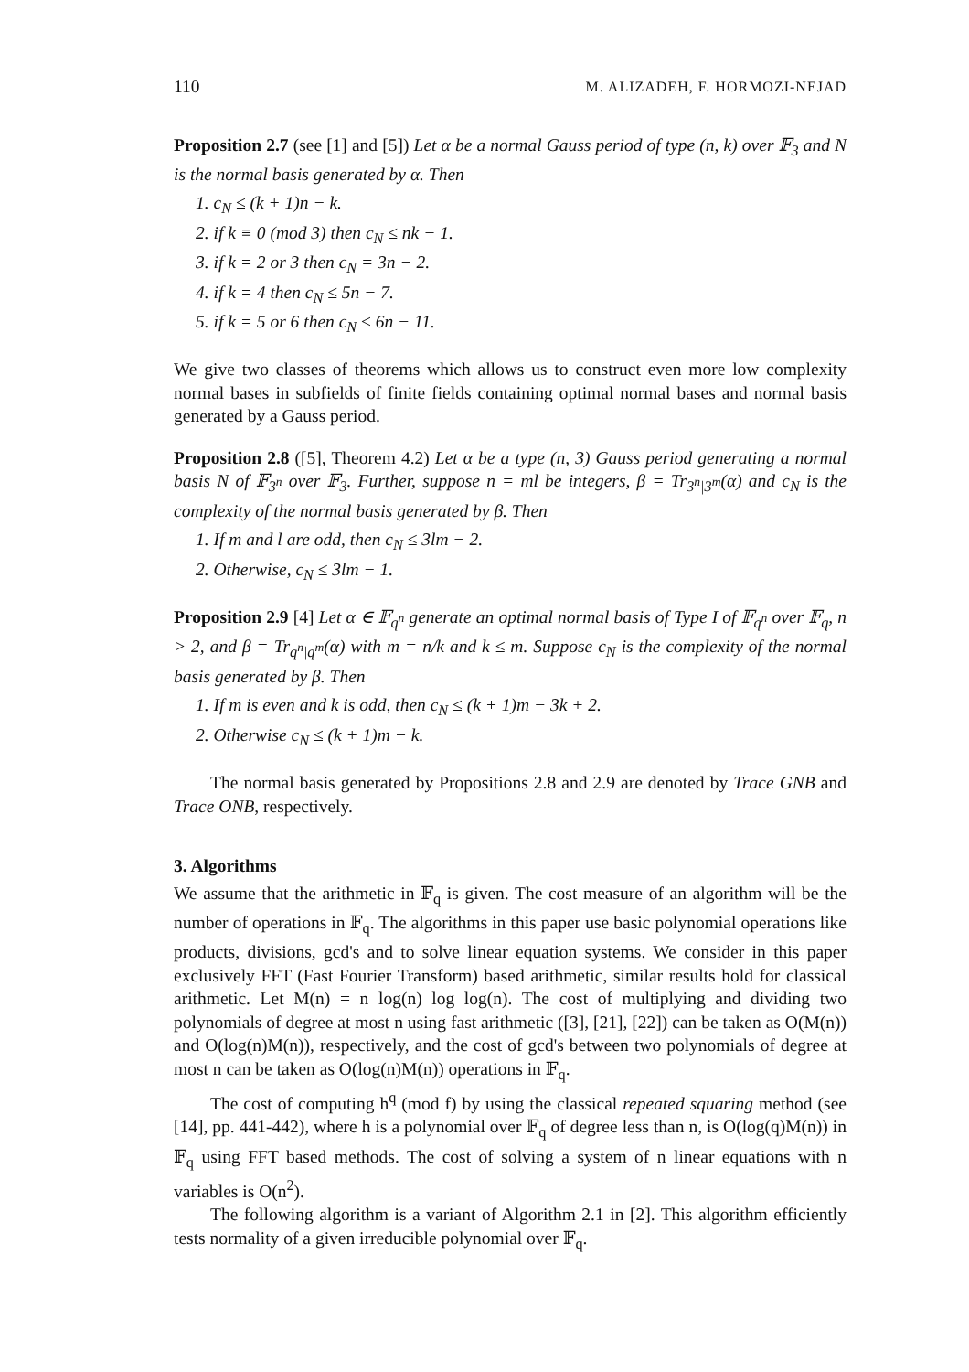110 M. ALIZADEH, F. HORMOZI-NEJAD
Proposition 2.7 (see [1] and [5]) Let α be a normal Gauss period of type (n, k) over 𝔽<sub>3</sub> and N is the normal basis generated by α. Then
1. c<sub>N</sub> ≤ (k + 1)n − k.
2. if k ≡ 0 (mod 3) then c<sub>N</sub> ≤ nk − 1.
3. if k = 2 or 3 then c<sub>N</sub> = 3n − 2.
4. if k = 4 then c<sub>N</sub> ≤ 5n − 7.
5. if k = 5 or 6 then c<sub>N</sub> ≤ 6n − 11.
We give two classes of theorems which allows us to construct even more low complexity normal bases in subfields of finite fields containing optimal normal bases and normal basis generated by a Gauss period.
Proposition 2.8 ([5], Theorem 4.2) Let α be a type (n, 3) Gauss period generating a normal basis N of 𝔽<sub>3<sup>n</sup></sub> over 𝔽<sub>3</sub>. Further, suppose n = ml be integers, β = Tr<sub>3<sup>n</sup>|3<sup>m</sup></sub>(α) and c<sub>N</sub> is the complexity of the normal basis generated by β. Then
1. If m and l are odd, then c<sub>N</sub> ≤ 3lm − 2.
2. Otherwise, c<sub>N</sub> ≤ 3lm − 1.
Proposition 2.9 [4] Let α ∈ 𝔽<sub>q<sup>n</sup></sub> generate an optimal normal basis of Type I of 𝔽<sub>q<sup>n</sup></sub> over 𝔽<sub>q</sub>, n > 2, and β = Tr<sub>q<sup>n</sup>|q<sup>m</sup></sub>(α) with m = n/k and k ≤ m. Suppose c<sub>N</sub> is the complexity of the normal basis generated by β. Then
1. If m is even and k is odd, then c<sub>N</sub> ≤ (k + 1)m − 3k + 2.
2. Otherwise c<sub>N</sub> ≤ (k + 1)m − k.
The normal basis generated by Propositions 2.8 and 2.9 are denoted by Trace GNB and Trace ONB, respectively.
3. Algorithms
We assume that the arithmetic in 𝔽<sub>q</sub> is given. The cost measure of an algorithm will be the number of operations in 𝔽<sub>q</sub>. The algorithms in this paper use basic polynomial operations like products, divisions, gcd's and to solve linear equation systems. We consider in this paper exclusively FFT (Fast Fourier Transform) based arithmetic, similar results hold for classical arithmetic. Let M(n) = n log(n) log log(n). The cost of multiplying and dividing two polynomials of degree at most n using fast arithmetic ([3], [21], [22]) can be taken as O(M(n)) and O(log(n)M(n)), respectively, and the cost of gcd's between two polynomials of degree at most n can be taken as O(log(n)M(n)) operations in 𝔽<sub>q</sub>.
The cost of computing h<sup>q</sup> (mod f) by using the classical repeated squaring method (see [14], pp. 441-442), where h is a polynomial over 𝔽<sub>q</sub> of degree less than n, is O(log(q)M(n)) in 𝔽<sub>q</sub> using FFT based methods. The cost of solving a system of n linear equations with n variables is O(n<sup>2</sup>).
The following algorithm is a variant of Algorithm 2.1 in [2]. This algorithm efficiently tests normality of a given irreducible polynomial over 𝔽<sub>q</sub>.